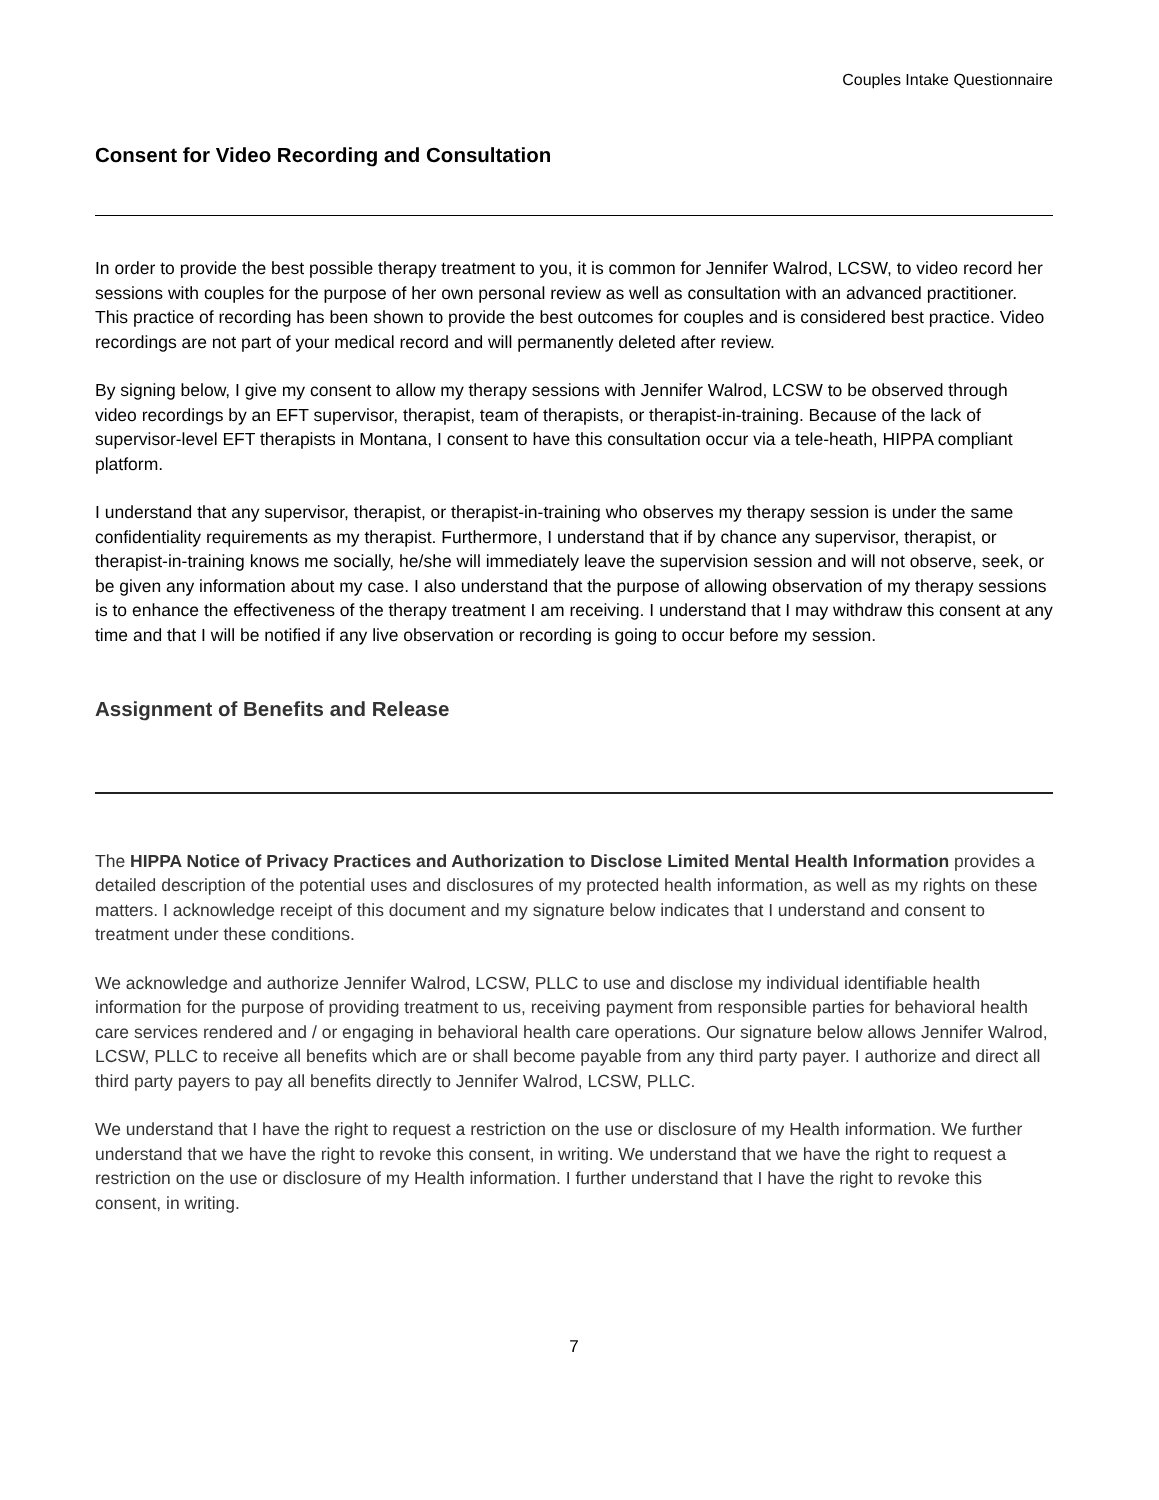Couples Intake Questionnaire
Consent for Video Recording and Consultation
In order to provide the best possible therapy treatment to you, it is common for Jennifer Walrod, LCSW, to video record her sessions with couples for the purpose of her own personal review as well as consultation with an advanced practitioner. This practice of recording has been shown to provide the best outcomes for couples and is considered best practice. Video recordings are not part of your medical record and will permanently deleted after review.
By signing below, I give my consent to allow my therapy sessions with Jennifer Walrod, LCSW to be observed through video recordings by an EFT supervisor, therapist, team of therapists, or therapist-in-training. Because of the lack of supervisor-level EFT therapists in Montana, I consent to have this consultation occur via a tele-heath, HIPPA compliant platform.
I understand that any supervisor, therapist, or therapist-in-training who observes my therapy session is under the same confidentiality requirements as my therapist. Furthermore, I understand that if by chance any supervisor, therapist, or therapist-in-training knows me socially, he/she will immediately leave the supervision session and will not observe, seek, or be given any information about my case. I also understand that the purpose of allowing observation of my therapy sessions is to enhance the effectiveness of the therapy treatment I am receiving. I understand that I may withdraw this consent at any time and that I will be notified if any live observation or recording is going to occur before my session.
Assignment of Benefits and Release
The HIPPA Notice of Privacy Practices and Authorization to Disclose Limited Mental Health Information provides a detailed description of the potential uses and disclosures of my protected health information, as well as my rights on these matters. I acknowledge receipt of this document and my signature below indicates that I understand and consent to treatment under these conditions.
We acknowledge and authorize Jennifer Walrod, LCSW, PLLC to use and disclose my individual identifiable health information for the purpose of providing treatment to us, receiving payment from responsible parties for behavioral health care services rendered and / or engaging in behavioral health care operations. Our signature below allows Jennifer Walrod, LCSW, PLLC to receive all benefits which are or shall become payable from any third party payer. I authorize and direct all third party payers to pay all benefits directly to Jennifer Walrod, LCSW, PLLC.
We understand that I have the right to request a restriction on the use or disclosure of my Health information. We further understand that we have the right to revoke this consent, in writing. We understand that we have the right to request a restriction on the use or disclosure of my Health information. I further understand that I have the right to revoke this consent, in writing.
7